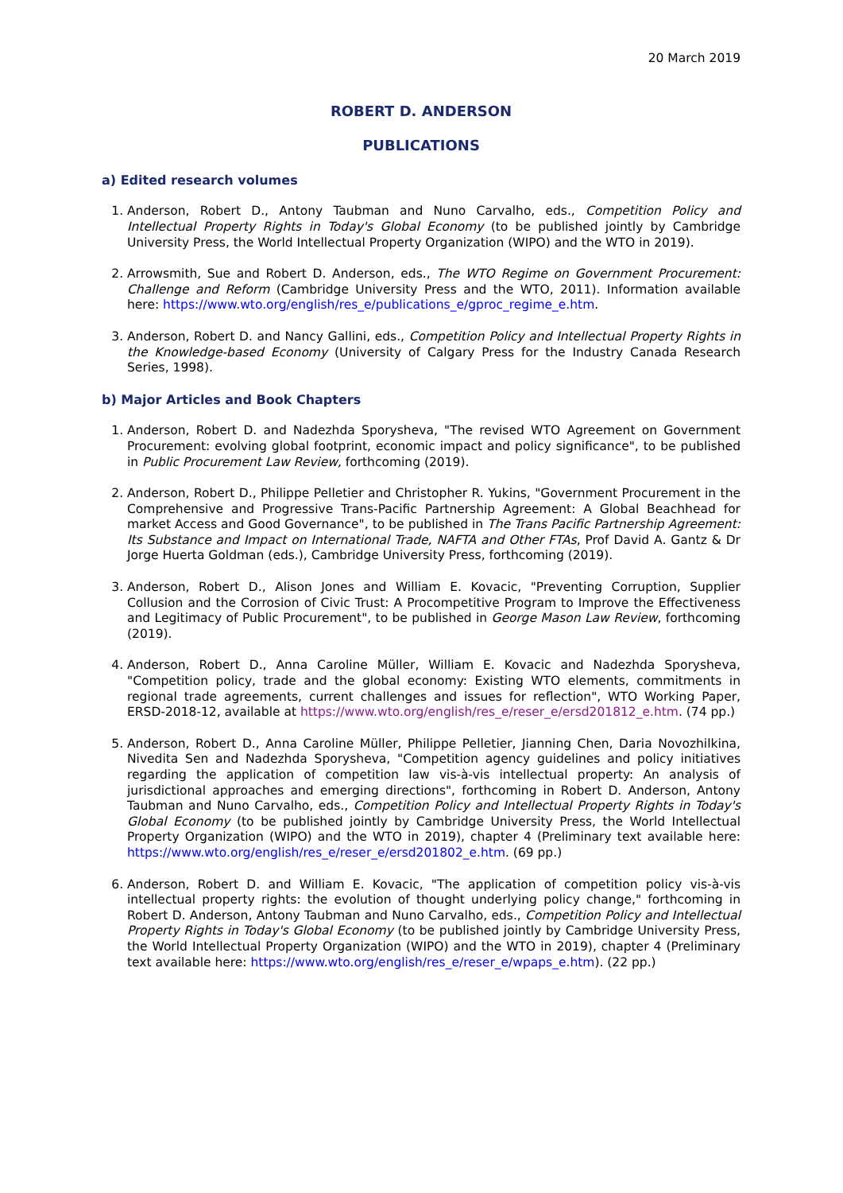20 March 2019
ROBERT D. ANDERSON
PUBLICATIONS
a) Edited research volumes
1. Anderson, Robert D., Antony Taubman and Nuno Carvalho, eds., Competition Policy and Intellectual Property Rights in Today's Global Economy (to be published jointly by Cambridge University Press, the World Intellectual Property Organization (WIPO) and the WTO in 2019).
2. Arrowsmith, Sue and Robert D. Anderson, eds., The WTO Regime on Government Procurement: Challenge and Reform (Cambridge University Press and the WTO, 2011). Information available here: https://www.wto.org/english/res_e/publications_e/gproc_regime_e.htm.
3. Anderson, Robert D. and Nancy Gallini, eds., Competition Policy and Intellectual Property Rights in the Knowledge-based Economy (University of Calgary Press for the Industry Canada Research Series, 1998).
b) Major Articles and Book Chapters
1. Anderson, Robert D. and Nadezhda Sporysheva, "The revised WTO Agreement on Government Procurement: evolving global footprint, economic impact and policy significance", to be published in Public Procurement Law Review, forthcoming (2019).
2. Anderson, Robert D., Philippe Pelletier and Christopher R. Yukins, "Government Procurement in the Comprehensive and Progressive Trans-Pacific Partnership Agreement: A Global Beachhead for market Access and Good Governance", to be published in The Trans Pacific Partnership Agreement: Its Substance and Impact on International Trade, NAFTA and Other FTAs, Prof David A. Gantz & Dr Jorge Huerta Goldman (eds.), Cambridge University Press, forthcoming (2019).
3. Anderson, Robert D., Alison Jones and William E. Kovacic, "Preventing Corruption, Supplier Collusion and the Corrosion of Civic Trust: A Procompetitive Program to Improve the Effectiveness and Legitimacy of Public Procurement", to be published in George Mason Law Review, forthcoming (2019).
4. Anderson, Robert D., Anna Caroline Müller, William E. Kovacic and Nadezhda Sporysheva, "Competition policy, trade and the global economy: Existing WTO elements, commitments in regional trade agreements, current challenges and issues for reflection", WTO Working Paper, ERSD-2018-12, available at https://www.wto.org/english/res_e/reser_e/ersd201812_e.htm. (74 pp.)
5. Anderson, Robert D., Anna Caroline Müller, Philippe Pelletier, Jianning Chen, Daria Novozhilkina, Nivedita Sen and Nadezhda Sporysheva, "Competition agency guidelines and policy initiatives regarding the application of competition law vis-à-vis intellectual property: An analysis of jurisdictional approaches and emerging directions", forthcoming in Robert D. Anderson, Antony Taubman and Nuno Carvalho, eds., Competition Policy and Intellectual Property Rights in Today's Global Economy (to be published jointly by Cambridge University Press, the World Intellectual Property Organization (WIPO) and the WTO in 2019), chapter 4 (Preliminary text available here: https://www.wto.org/english/res_e/reser_e/ersd201802_e.htm. (69 pp.)
6. Anderson, Robert D. and William E. Kovacic, "The application of competition policy vis-à-vis intellectual property rights: the evolution of thought underlying policy change," forthcoming in Robert D. Anderson, Antony Taubman and Nuno Carvalho, eds., Competition Policy and Intellectual Property Rights in Today's Global Economy (to be published jointly by Cambridge University Press, the World Intellectual Property Organization (WIPO) and the WTO in 2019), chapter 4 (Preliminary text available here: https://www.wto.org/english/res_e/reser_e/wpaps_e.htm). (22 pp.)